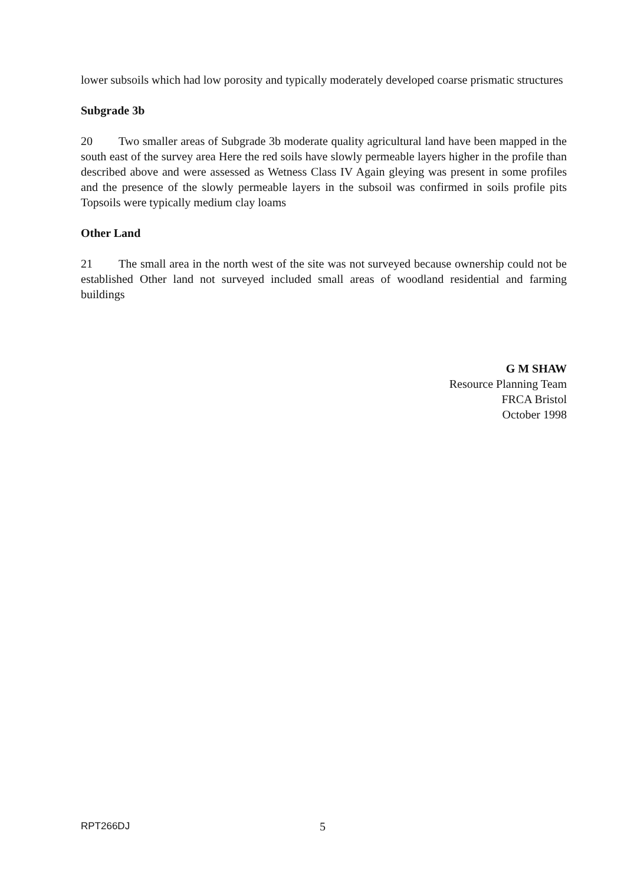lower subsoils which had low porosity and typically moderately developed coarse prismatic structures
Subgrade 3b
20 Two smaller areas of Subgrade 3b moderate quality agricultural land have been mapped in the south east of the survey area Here the red soils have slowly permeable layers higher in the profile than described above and were assessed as Wetness Class IV Again gleying was present in some profiles and the presence of the slowly permeable layers in the subsoil was confirmed in soils profile pits Topsoils were typically medium clay loams
Other Land
21 The small area in the north west of the site was not surveyed because ownership could not be established Other land not surveyed included small areas of woodland residential and farming buildings
G M SHAW
Resource Planning Team
FRCA Bristol
October 1998
RPT266DJ 5